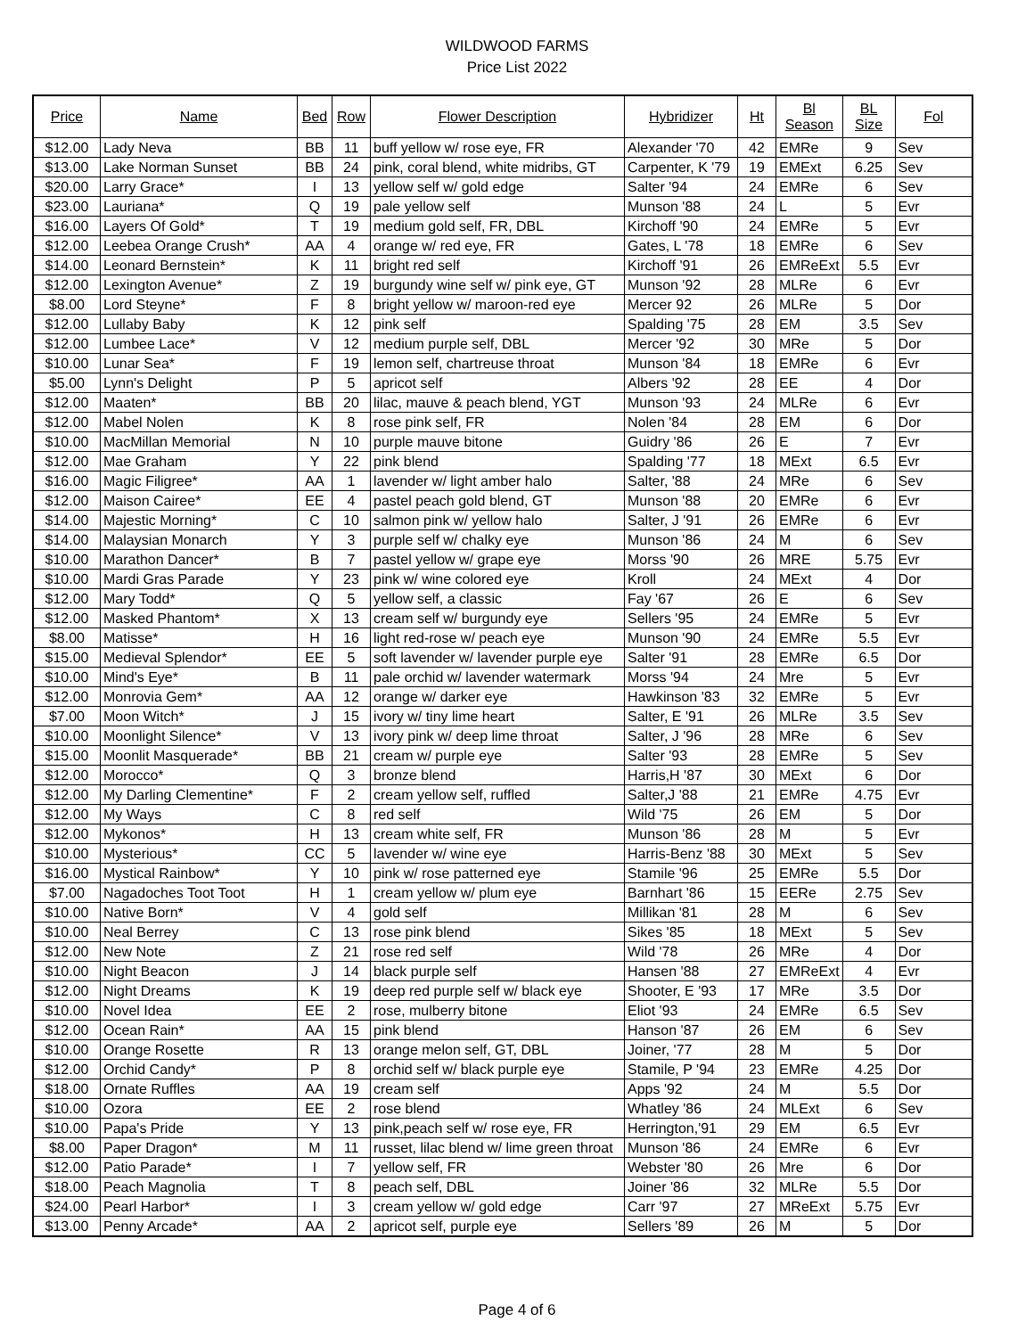WILDWOOD FARMS
Price List 2022
| Price | Name | Bed | Row | Flower Description | Hybridizer | Ht | Bl Season | BL Size | Fol |
| --- | --- | --- | --- | --- | --- | --- | --- | --- | --- |
| $12.00 | Lady Neva | BB | 11 | buff yellow w/ rose eye, FR | Alexander '70 | 42 | EMRe | 9 | Sev |
| $13.00 | Lake Norman Sunset | BB | 24 | pink, coral blend, white midribs, GT | Carpenter, K '79 | 19 | EMExt | 6.25 | Sev |
| $20.00 | Larry Grace* | I | 13 | yellow self w/ gold edge | Salter '94 | 24 | EMRe | 6 | Sev |
| $23.00 | Lauriana* | Q | 19 | pale yellow self | Munson '88 | 24 | L | 5 | Evr |
| $16.00 | Layers Of Gold* | T | 19 | medium gold self, FR, DBL | Kirchoff '90 | 24 | EMRe | 5 | Evr |
| $12.00 | Leebea Orange Crush* | AA | 4 | orange w/ red eye, FR | Gates, L '78 | 18 | EMRe | 6 | Sev |
| $14.00 | Leonard Bernstein* | K | 11 | bright red self | Kirchoff '91 | 26 | EMReExt | 5.5 | Evr |
| $12.00 | Lexington Avenue* | Z | 19 | burgundy wine self w/ pink eye, GT | Munson '92 | 28 | MLRe | 6 | Evr |
| $8.00 | Lord Steyne* | F | 8 | bright yellow w/ maroon-red eye | Mercer 92 | 26 | MLRe | 5 | Dor |
| $12.00 | Lullaby Baby | K | 12 | pink self | Spalding '75 | 28 | EM | 3.5 | Sev |
| $12.00 | Lumbee Lace* | V | 12 | medium purple self, DBL | Mercer '92 | 30 | MRe | 5 | Dor |
| $10.00 | Lunar Sea* | F | 19 | lemon self, chartreuse throat | Munson '84 | 18 | EMRe | 6 | Evr |
| $5.00 | Lynn's Delight | P | 5 | apricot self | Albers '92 | 28 | EE | 4 | Dor |
| $12.00 | Maaten* | BB | 20 | lilac, mauve & peach blend, YGT | Munson '93 | 24 | MLRe | 6 | Evr |
| $12.00 | Mabel Nolen | K | 8 | rose pink self, FR | Nolen '84 | 28 | EM | 6 | Dor |
| $10.00 | MacMillan Memorial | N | 10 | purple mauve bitone | Guidry '86 | 26 | E | 7 | Evr |
| $12.00 | Mae Graham | Y | 22 | pink blend | Spalding '77 | 18 | MExt | 6.5 | Evr |
| $16.00 | Magic Filigree* | AA | 1 | lavender w/ light amber halo | Salter, '88 | 24 | MRe | 6 | Sev |
| $12.00 | Maison Cairee* | EE | 4 | pastel peach gold blend, GT | Munson '88 | 20 | EMRe | 6 | Evr |
| $14.00 | Majestic Morning* | C | 10 | salmon pink w/ yellow halo | Salter, J '91 | 26 | EMRe | 6 | Evr |
| $14.00 | Malaysian Monarch | Y | 3 | purple self w/ chalky eye | Munson '86 | 24 | M | 6 | Sev |
| $10.00 | Marathon Dancer* | B | 7 | pastel yellow w/ grape eye | Morss '90 | 26 | MRE | 5.75 | Evr |
| $10.00 | Mardi Gras Parade | Y | 23 | pink w/ wine colored eye | Kroll | 24 | MExt | 4 | Dor |
| $12.00 | Mary Todd* | Q | 5 | yellow self, a classic | Fay '67 | 26 | E | 6 | Sev |
| $12.00 | Masked Phantom* | X | 13 | cream self w/ burgundy eye | Sellers '95 | 24 | EMRe | 5 | Evr |
| $8.00 | Matisse* | H | 16 | light red-rose w/ peach eye | Munson '90 | 24 | EMRe | 5.5 | Evr |
| $15.00 | Medieval Splendor* | EE | 5 | soft lavender w/ lavender purple eye | Salter '91 | 28 | EMRe | 6.5 | Dor |
| $10.00 | Mind's Eye* | B | 11 | pale orchid w/ lavender watermark | Morss '94 | 24 | Mre | 5 | Evr |
| $12.00 | Monrovia Gem* | AA | 12 | orange w/ darker eye | Hawkinson '83 | 32 | EMRe | 5 | Evr |
| $7.00 | Moon Witch* | J | 15 | ivory w/ tiny lime heart | Salter, E '91 | 26 | MLRe | 3.5 | Sev |
| $10.00 | Moonlight Silence* | V | 13 | ivory pink w/ deep lime throat | Salter, J '96 | 28 | MRe | 6 | Sev |
| $15.00 | Moonlit Masquerade* | BB | 21 | cream w/ purple eye | Salter '93 | 28 | EMRe | 5 | Sev |
| $12.00 | Morocco* | Q | 3 | bronze blend | Harris,H '87 | 30 | MExt | 6 | Dor |
| $12.00 | My Darling Clementine* | F | 2 | cream yellow self, ruffled | Salter,J '88 | 21 | EMRe | 4.75 | Evr |
| $12.00 | My Ways | C | 8 | red self | Wild '75 | 26 | EM | 5 | Dor |
| $12.00 | Mykonos* | H | 13 | cream white self, FR | Munson '86 | 28 | M | 5 | Evr |
| $10.00 | Mysterious* | CC | 5 | lavender w/ wine eye | Harris-Benz '88 | 30 | MExt | 5 | Sev |
| $16.00 | Mystical Rainbow* | Y | 10 | pink w/ rose patterned eye | Stamile '96 | 25 | EMRe | 5.5 | Dor |
| $7.00 | Nagadoches Toot Toot | H | 1 | cream yellow w/ plum eye | Barnhart '86 | 15 | EERe | 2.75 | Sev |
| $10.00 | Native Born* | V | 4 | gold self | Millikan '81 | 28 | M | 6 | Sev |
| $10.00 | Neal Berrey | C | 13 | rose pink blend | Sikes '85 | 18 | MExt | 5 | Sev |
| $12.00 | New Note | Z | 21 | rose red self | Wild '78 | 26 | MRe | 4 | Dor |
| $10.00 | Night Beacon | J | 14 | black purple self | Hansen '88 | 27 | EMReExt | 4 | Evr |
| $12.00 | Night Dreams | K | 19 | deep red purple self w/ black eye | Shooter, E '93 | 17 | MRe | 3.5 | Dor |
| $10.00 | Novel Idea | EE | 2 | rose, mulberry bitone | Eliot '93 | 24 | EMRe | 6.5 | Sev |
| $12.00 | Ocean Rain* | AA | 15 | pink blend | Hanson '87 | 26 | EM | 6 | Sev |
| $10.00 | Orange Rosette | R | 13 | orange melon self, GT, DBL | Joiner, '77 | 28 | M | 5 | Dor |
| $12.00 | Orchid Candy* | P | 8 | orchid self w/ black purple eye | Stamile, P '94 | 23 | EMRe | 4.25 | Dor |
| $18.00 | Ornate Ruffles | AA | 19 | cream self | Apps '92 | 24 | M | 5.5 | Dor |
| $10.00 | Ozora | EE | 2 | rose blend | Whatley '86 | 24 | MLExt | 6 | Sev |
| $10.00 | Papa's Pride | Y | 13 | pink,peach self w/ rose eye, FR | Herrington,'91 | 29 | EM | 6.5 | Evr |
| $8.00 | Paper Dragon* | M | 11 | russet, lilac blend w/ lime green throat | Munson '86 | 24 | EMRe | 6 | Evr |
| $12.00 | Patio Parade* | I | 7 | yellow self, FR | Webster '80 | 26 | Mre | 6 | Dor |
| $18.00 | Peach Magnolia | T | 8 | peach self, DBL | Joiner '86 | 32 | MLRe | 5.5 | Dor |
| $24.00 | Pearl Harbor* | I | 3 | cream yellow w/ gold edge | Carr '97 | 27 | MReExt | 5.75 | Evr |
| $13.00 | Penny Arcade* | AA | 2 | apricot self, purple eye | Sellers '89 | 26 | M | 5 | Dor |
Page 4 of 6